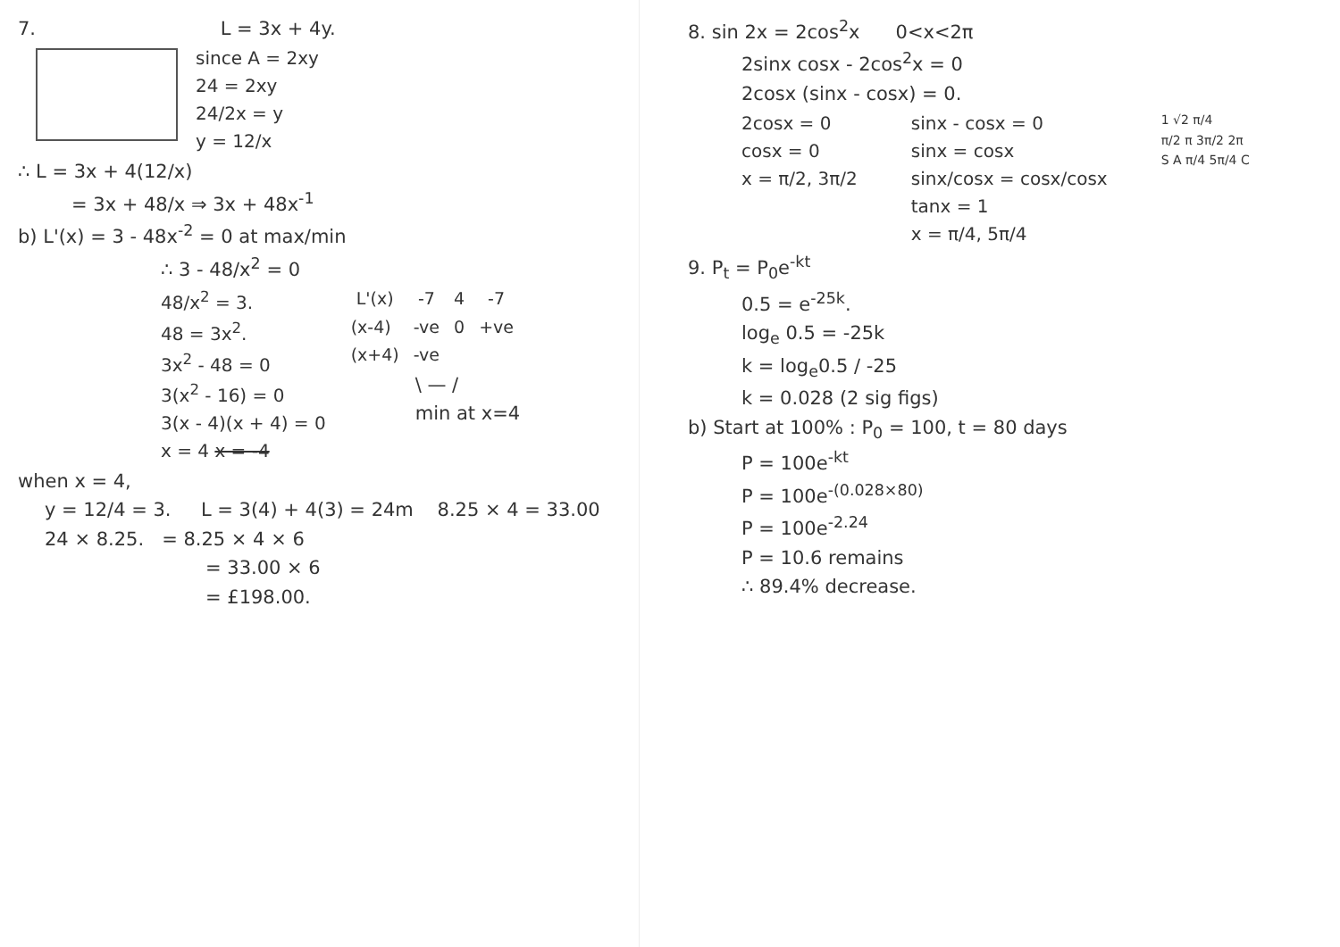7. L = 3x + 4y.
since A = 2xy
24 = 2xy
24/2x = y
y = 12/x
∴ L = 3x + 4(12/x)
= 3x + 48/x ⇒ 3x + 48x<sup>-1</sup>
b) L'(x) = 3 - 48x<sup>-2</sup> = 0 at max/min
∴ 3 - 48/x<sup>2</sup> = 0
48/x<sup>2</sup> = 3.
48 = 3x<sup>2</sup>.
3x<sup>2</sup> - 48 = 0
3(x<sup>2</sup> - 16) = 0
3(x - 4)(x + 4) = 0
x = 4 x = -4
| L'(x) | -7 | 4 | -7 |
| --- | --- | --- | --- |
| (x-4) | -ve | 0 | +ve |
| (x+4) | -ve | | |
\ — /
min at x=4
when x = 4,
y = 12/4 = 3. L = 3(4) + 4(3) = 24m 8.25 × 4 = 33.00
24 × 8.25. = 8.25 × 4 × 6
= 33.00 × 6
= £198.00.
8. sin 2x = 2cos<sup>2</sup>x 0<x<2π
2sinx cosx - 2cos<sup>2</sup>x = 0
2cosx (sinx - cosx) = 0.
2cosx = 0
cosx = 0
x = π/2, 3π/2
sinx - cosx = 0
sinx = cosx
sinx/cosx = cosx/cosx
tanx = 1
x = π/4, 5π/4
1 √2 π/4
π/2 π 3π/2 2π
S A π/4 5π/4 C
9. P<sub>t</sub> = P<sub>0</sub>e<sup>-kt</sup>
0.5 = e<sup>-25k</sup>.
log<sub>e</sub> 0.5 = -25k
k = log<sub>e</sub>0.5 / -25
k = 0.028 (2 sig figs)
b) Start at 100% : P<sub>0</sub> = 100, t = 80 days
P = 100e<sup>-kt</sup>
P = 100e<sup>-(0.028×80)</sup>
P = 100e<sup>-2.24</sup>
P = 10.6 remains
∴ 89.4% decrease.